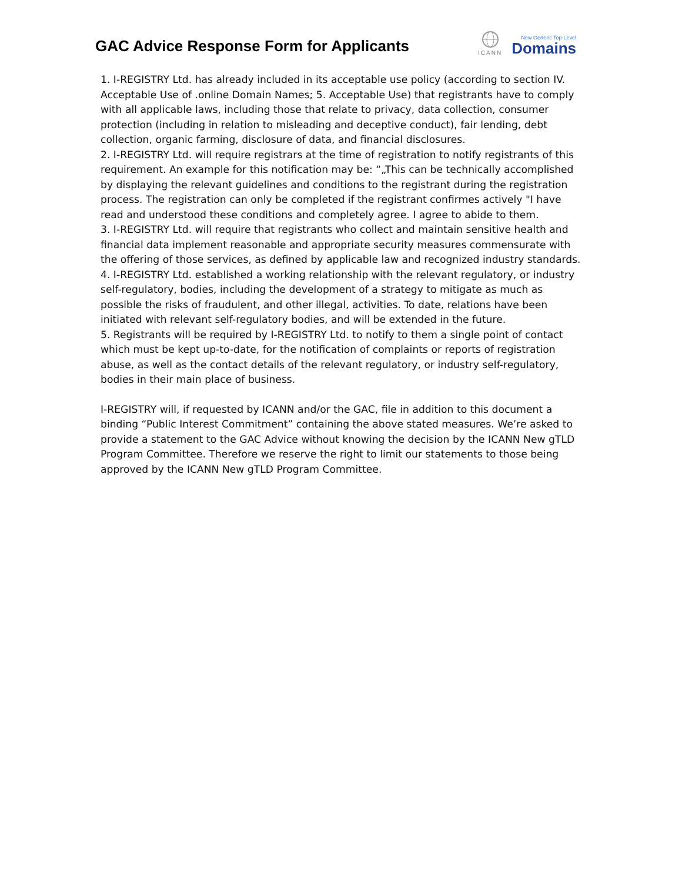GAC Advice Response Form for Applicants
ICANN
New Generic Top-Level
Domains
1. I-REGISTRY Ltd. has already included in its acceptable use policy (according to section IV. Acceptable Use of .online Domain Names; 5. Acceptable Use) that registrants have to comply with all applicable laws, including those that relate to privacy, data collection, consumer protection (including in relation to misleading and deceptive conduct), fair lending, debt collection, organic farming, disclosure of data, and financial disclosures.
2. I-REGISTRY Ltd. will require registrars at the time of registration to notify registrants of this requirement. An example for this notification may be: “„This can be technically accomplished by displaying the relevant guidelines and conditions to the registrant during the registration process. The registration can only be completed if the registrant confirmes actively "I have read and understood these conditions and completely agree. I agree to abide to them.
3. I-REGISTRY Ltd. will require that registrants who collect and maintain sensitive health and financial data implement reasonable and appropriate security measures commensurate with the offering of those services, as defined by applicable law and recognized industry standards.
4. I-REGISTRY Ltd. established a working relationship with the relevant regulatory, or industry self-regulatory, bodies, including the development of a strategy to mitigate as much as possible the risks of fraudulent, and other illegal, activities. To date, relations have been initiated with relevant self-regulatory bodies, and will be extended in the future.
5. Registrants will be required by I-REGISTRY Ltd. to notify to them a single point of contact which must be kept up-to-date, for the notification of complaints or reports of registration abuse, as well as the contact details of the relevant regulatory, or industry self-regulatory, bodies in their main place of business.
I-REGISTRY will, if requested by ICANN and/or the GAC, file in addition to this document a binding “Public Interest Commitment” containing the above stated measures. We’re asked to provide a statement to the GAC Advice without knowing the decision by the ICANN New gTLD Program Committee. Therefore we reserve the right to limit our statements to those being approved by the ICANN New gTLD Program Committee.